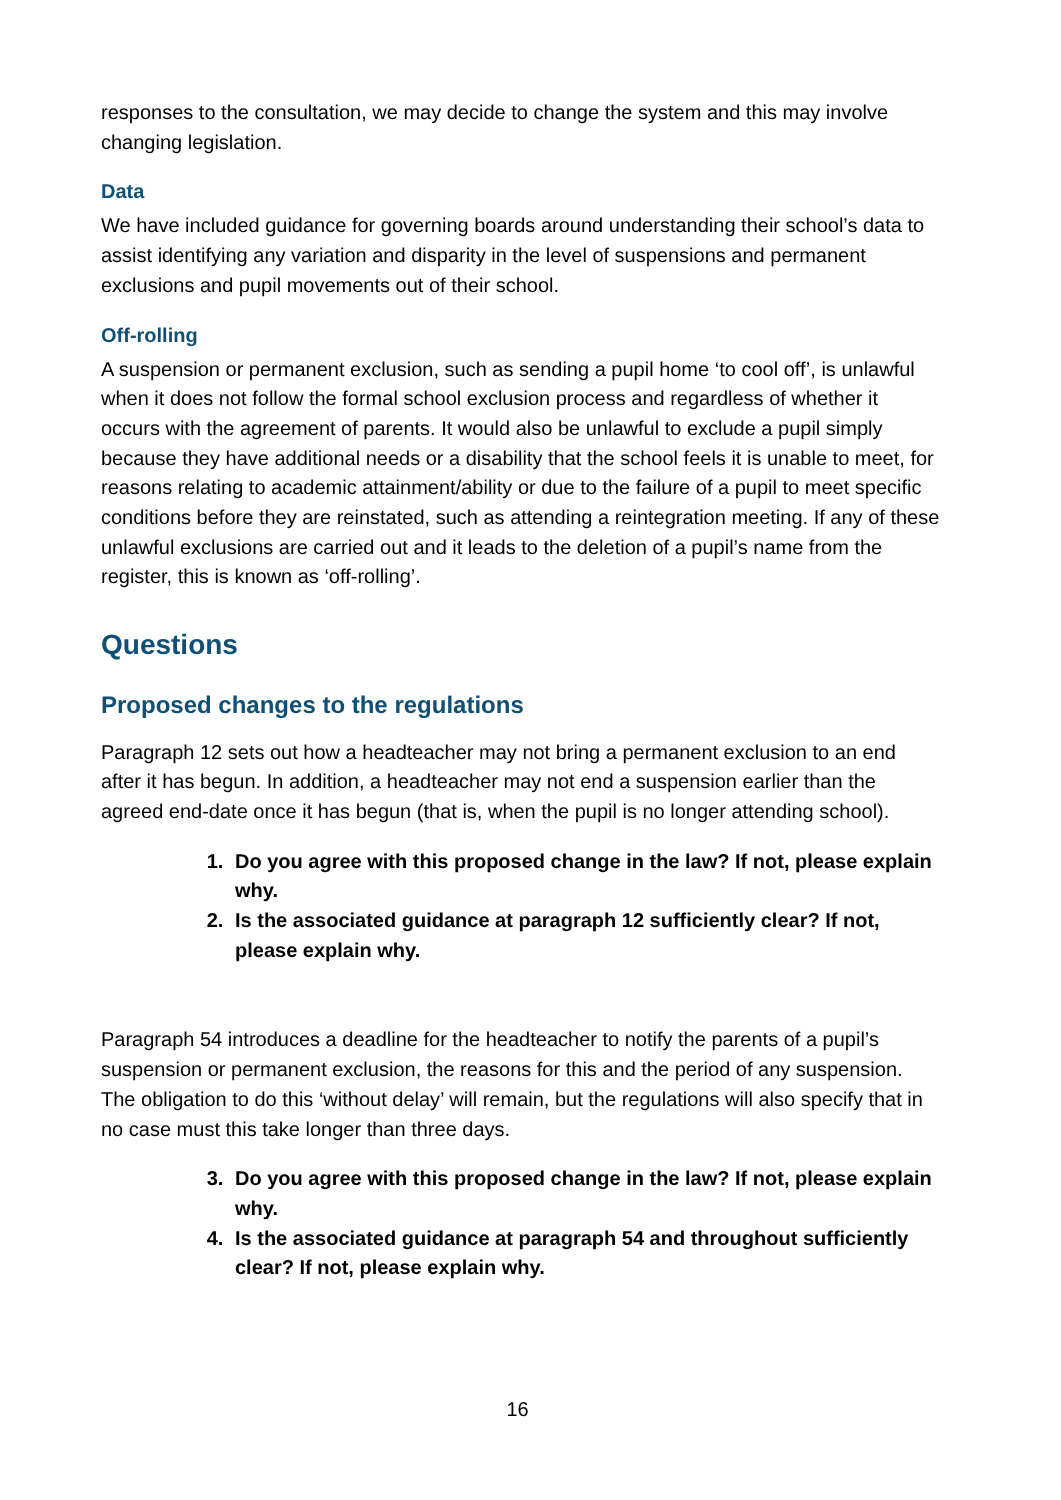responses to the consultation, we may decide to change the system and this may involve changing legislation.
Data
We have included guidance for governing boards around understanding their school’s data to assist identifying any variation and disparity in the level of suspensions and permanent exclusions and pupil movements out of their school.
Off-rolling
A suspension or permanent exclusion, such as sending a pupil home ‘to cool off’, is unlawful when it does not follow the formal school exclusion process and regardless of whether it occurs with the agreement of parents. It would also be unlawful to exclude a pupil simply because they have additional needs or a disability that the school feels it is unable to meet, for reasons relating to academic attainment/ability or due to the failure of a pupil to meet specific conditions before they are reinstated, such as attending a reintegration meeting. If any of these unlawful exclusions are carried out and it leads to the deletion of a pupil’s name from the register, this is known as ‘off-rolling’.
Questions
Proposed changes to the regulations
Paragraph 12 sets out how a headteacher may not bring a permanent exclusion to an end after it has begun. In addition, a headteacher may not end a suspension earlier than the agreed end-date once it has begun (that is, when the pupil is no longer attending school).
1. Do you agree with this proposed change in the law? If not, please explain why.
2. Is the associated guidance at paragraph 12 sufficiently clear? If not, please explain why.
Paragraph 54 introduces a deadline for the headteacher to notify the parents of a pupil’s suspension or permanent exclusion, the reasons for this and the period of any suspension. The obligation to do this ‘without delay’ will remain, but the regulations will also specify that in no case must this take longer than three days.
3. Do you agree with this proposed change in the law? If not, please explain why.
4. Is the associated guidance at paragraph 54 and throughout sufficiently clear? If not, please explain why.
16